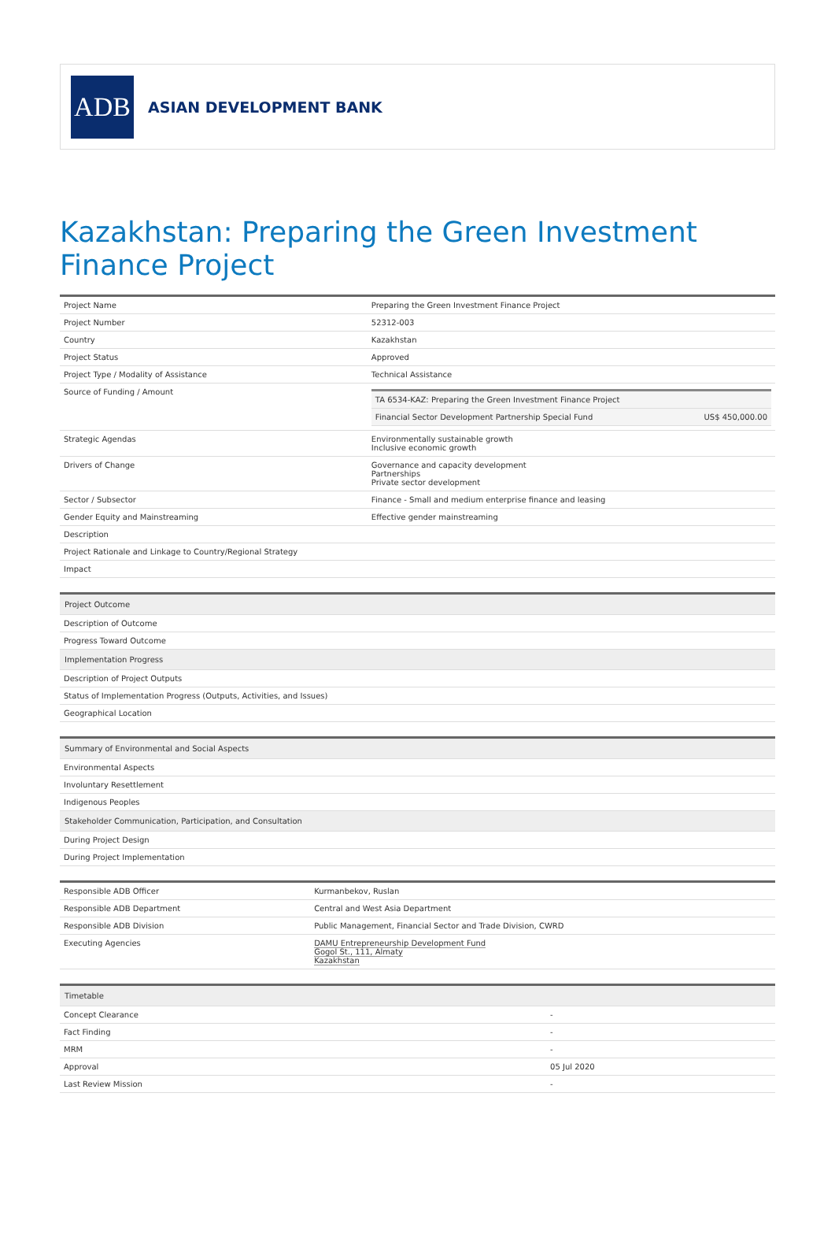ADB
ASIAN DEVELOPMENT BANK
Kazakhstan: Preparing the Green Investment Finance Project
| Project Name | Preparing the Green Investment Finance Project |
| Project Number | 52312-003 |
| Country | Kazakhstan |
| Project Status | Approved |
| Project Type / Modality of Assistance | Technical Assistance |
| Source of Funding / Amount | / TA 6534-KAZ: Preparing the Green Investment Finance Project / / / Financial Sector Development Partnership Special Fund / US$ 450,000.00 / |
| Strategic Agendas | Environmentally sustainable growth Inclusive economic growth |
| Drivers of Change | Governance and capacity development Partnerships Private sector development |
| Sector / Subsector | Finance - Small and medium enterprise finance and leasing |
| Gender Equity and Mainstreaming | Effective gender mainstreaming |
| Description | |
| Project Rationale and Linkage to Country/Regional Strategy | |
| Impact | |
| Project Outcome |
| Description of Outcome |
| Progress Toward Outcome |
| Implementation Progress |
| Description of Project Outputs |
| Status of Implementation Progress (Outputs, Activities, and Issues) |
| Geographical Location |
| Summary of Environmental and Social Aspects |
| Environmental Aspects |
| Involuntary Resettlement |
| Indigenous Peoples |
| Stakeholder Communication, Participation, and Consultation |
| During Project Design |
| During Project Implementation |
| Responsible ADB Officer | Kurmanbekov, Ruslan |
| Responsible ADB Department | Central and West Asia Department |
| Responsible ADB Division | Public Management, Financial Sector and Trade Division, CWRD |
| Executing Agencies | DAMU Entrepreneurship Development Fund Gogol St., 111, Almaty Kazakhstan |
| Timetable | |
| Concept Clearance | - |
| Fact Finding | - |
| MRM | - |
| Approval | 05 Jul 2020 |
| Last Review Mission | - |